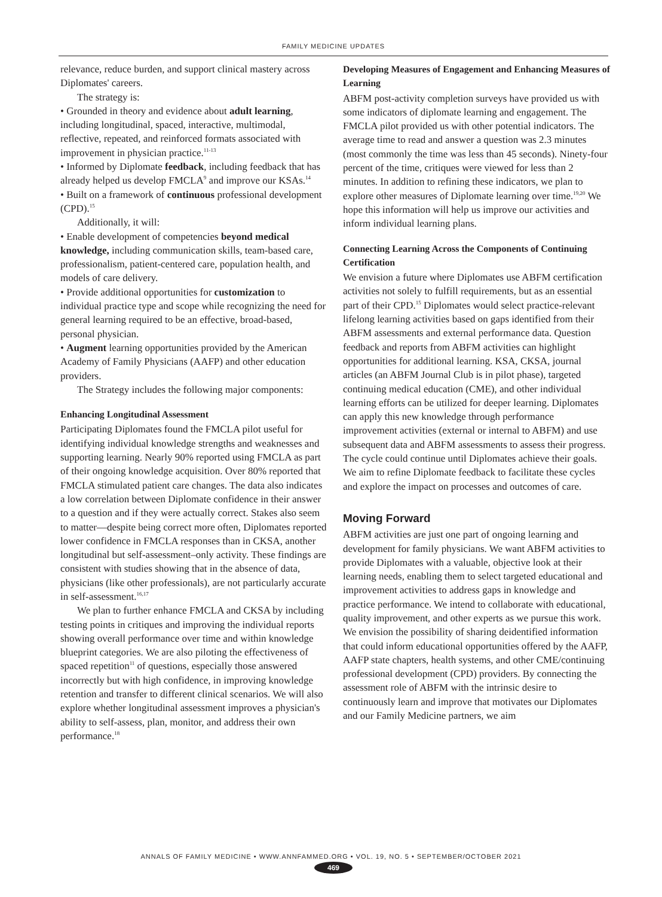FAMILY MEDICINE UPDATES
relevance, reduce burden, and support clinical mastery across Diplomates' careers.
The strategy is:
• Grounded in theory and evidence about adult learning, including longitudinal, spaced, interactive, multimodal, reflective, repeated, and reinforced formats associated with improvement in physician practice.<sup>11-13</sup>
• Informed by Diplomate feedback, including feedback that has already helped us develop FMCLA<sup>9</sup> and improve our KSAs.<sup>14</sup>
• Built on a framework of continuous professional development (CPD).<sup>15</sup>
Additionally, it will:
• Enable development of competencies beyond medical knowledge, including communication skills, team-based care, professionalism, patient-centered care, population health, and models of care delivery.
• Provide additional opportunities for customization to individual practice type and scope while recognizing the need for general learning required to be an effective, broad-based, personal physician.
• Augment learning opportunities provided by the American Academy of Family Physicians (AAFP) and other education providers.
The Strategy includes the following major components:
Enhancing Longitudinal Assessment
Participating Diplomates found the FMCLA pilot useful for identifying individual knowledge strengths and weaknesses and supporting learning. Nearly 90% reported using FMCLA as part of their ongoing knowledge acquisition. Over 80% reported that FMCLA stimulated patient care changes. The data also indicates a low correlation between Diplomate confidence in their answer to a question and if they were actually correct. Stakes also seem to matter—despite being correct more often, Diplomates reported lower confidence in FMCLA responses than in CKSA, another longitudinal but self-assessment–only activity. These findings are consistent with studies showing that in the absence of data, physicians (like other professionals), are not particularly accurate in self-assessment.<sup>16,17</sup>
We plan to further enhance FMCLA and CKSA by including testing points in critiques and improving the individual reports showing overall performance over time and within knowledge blueprint categories. We are also piloting the effectiveness of spaced repetition<sup>11</sup> of questions, especially those answered incorrectly but with high confidence, in improving knowledge retention and transfer to different clinical scenarios. We will also explore whether longitudinal assessment improves a physician's ability to self-assess, plan, monitor, and address their own performance.<sup>18</sup>
Developing Measures of Engagement and Enhancing Measures of Learning
ABFM post-activity completion surveys have provided us with some indicators of diplomate learning and engagement. The FMCLA pilot provided us with other potential indicators. The average time to read and answer a question was 2.3 minutes (most commonly the time was less than 45 seconds). Ninety-four percent of the time, critiques were viewed for less than 2 minutes. In addition to refining these indicators, we plan to explore other measures of Diplomate learning over time.<sup>19,20</sup> We hope this information will help us improve our activities and inform individual learning plans.
Connecting Learning Across the Components of Continuing Certification
We envision a future where Diplomates use ABFM certification activities not solely to fulfill requirements, but as an essential part of their CPD.<sup>15</sup> Diplomates would select practice-relevant lifelong learning activities based on gaps identified from their ABFM assessments and external performance data. Question feedback and reports from ABFM activities can highlight opportunities for additional learning. KSA, CKSA, journal articles (an ABFM Journal Club is in pilot phase), targeted continuing medical education (CME), and other individual learning efforts can be utilized for deeper learning. Diplomates can apply this new knowledge through performance improvement activities (external or internal to ABFM) and use subsequent data and ABFM assessments to assess their progress. The cycle could continue until Diplomates achieve their goals. We aim to refine Diplomate feedback to facilitate these cycles and explore the impact on processes and outcomes of care.
Moving Forward
ABFM activities are just one part of ongoing learning and development for family physicians. We want ABFM activities to provide Diplomates with a valuable, objective look at their learning needs, enabling them to select targeted educational and improvement activities to address gaps in knowledge and practice performance. We intend to collaborate with educational, quality improvement, and other experts as we pursue this work. We envision the possibility of sharing deidentified information that could inform educational opportunities offered by the AAFP, AAFP state chapters, health systems, and other CME/continuing professional development (CPD) providers. By connecting the assessment role of ABFM with the intrinsic desire to continuously learn and improve that motivates our Diplomates and our Family Medicine partners, we aim
ANNALS OF FAMILY MEDICINE • WWW.ANNFAMMED.ORG • VOL. 19, NO. 5 • SEPTEMBER/OCTOBER 2021
469